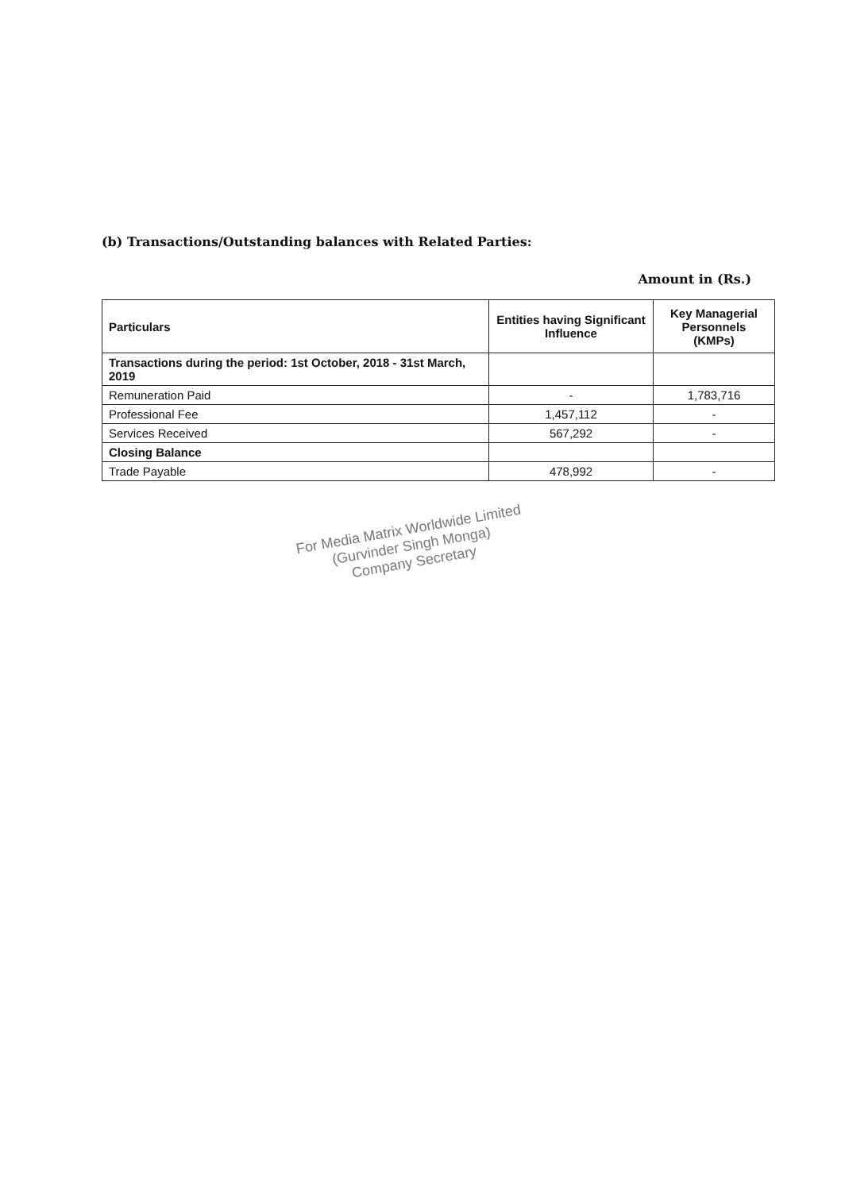(b) Transactions/Outstanding balances with Related Parties:
Amount in (Rs.)
| Particulars | Entities having Significant Influence | Key Managerial Personnels (KMPs) |
| --- | --- | --- |
| Transactions during the period: 1st October, 2018 - 31st March, 2019 | | |
| Remuneration Paid | - | 1,783,716 |
| Professional Fee | 1,457,112 | - |
| Services Received | 567,292 | - |
| Closing Balance | | |
| Trade Payable | 478,992 | - |
For Media Matrix Worldwide Limited
(Gurvinder Singh Monga)
Company Secretary